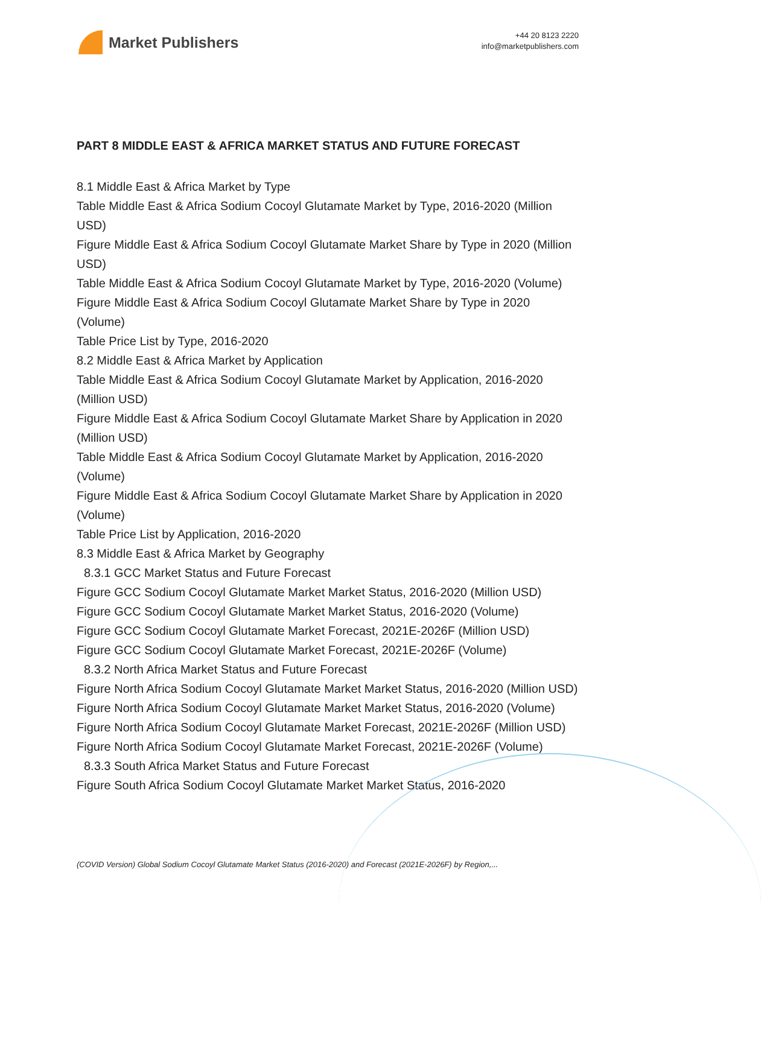Market Publishers
+44 20 8123 2220
info@marketpublishers.com
PART 8 MIDDLE EAST & AFRICA MARKET STATUS AND FUTURE FORECAST
8.1 Middle East & Africa Market by Type
Table Middle East & Africa Sodium Cocoyl Glutamate Market by Type, 2016-2020 (Million USD)
Figure Middle East & Africa Sodium Cocoyl Glutamate Market Share by Type in 2020 (Million USD)
Table Middle East & Africa Sodium Cocoyl Glutamate Market by Type, 2016-2020 (Volume)
Figure Middle East & Africa Sodium Cocoyl Glutamate Market Share by Type in 2020 (Volume)
Table Price List by Type, 2016-2020
8.2 Middle East & Africa Market by Application
Table Middle East & Africa Sodium Cocoyl Glutamate Market by Application, 2016-2020 (Million USD)
Figure Middle East & Africa Sodium Cocoyl Glutamate Market Share by Application in 2020 (Million USD)
Table Middle East & Africa Sodium Cocoyl Glutamate Market by Application, 2016-2020 (Volume)
Figure Middle East & Africa Sodium Cocoyl Glutamate Market Share by Application in 2020 (Volume)
Table Price List by Application, 2016-2020
8.3 Middle East & Africa Market by Geography
8.3.1 GCC Market Status and Future Forecast
Figure GCC Sodium Cocoyl Glutamate Market Market Status, 2016-2020 (Million USD)
Figure GCC Sodium Cocoyl Glutamate Market Market Status, 2016-2020 (Volume)
Figure GCC Sodium Cocoyl Glutamate Market Forecast, 2021E-2026F (Million USD)
Figure GCC Sodium Cocoyl Glutamate Market Forecast, 2021E-2026F (Volume)
8.3.2 North Africa Market Status and Future Forecast
Figure North Africa Sodium Cocoyl Glutamate Market Market Status, 2016-2020 (Million USD)
Figure North Africa Sodium Cocoyl Glutamate Market Market Status, 2016-2020 (Volume)
Figure North Africa Sodium Cocoyl Glutamate Market Forecast, 2021E-2026F (Million USD)
Figure North Africa Sodium Cocoyl Glutamate Market Forecast, 2021E-2026F (Volume)
8.3.3 South Africa Market Status and Future Forecast
Figure South Africa Sodium Cocoyl Glutamate Market Market Status, 2016-2020
(COVID Version) Global Sodium Cocoyl Glutamate Market Status (2016-2020) and Forecast (2021E-2026F) by Region,...